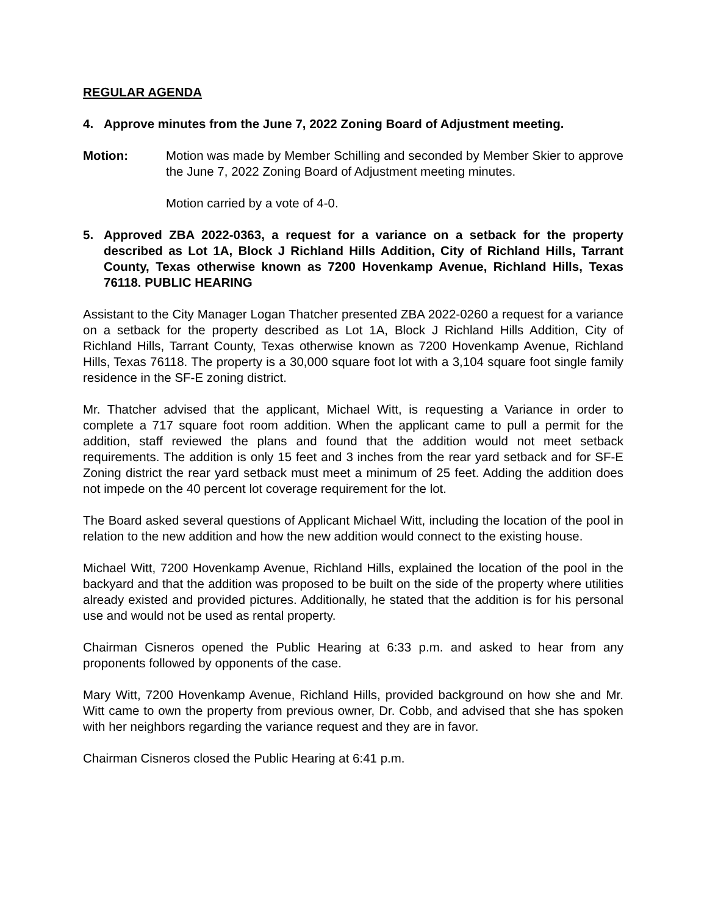REGULAR AGENDA
4. Approve minutes from the June 7, 2022 Zoning Board of Adjustment meeting.
Motion: Motion was made by Member Schilling and seconded by Member Skier to approve the June 7, 2022 Zoning Board of Adjustment meeting minutes.
Motion carried by a vote of 4-0.
5. Approved ZBA 2022-0363, a request for a variance on a setback for the property described as Lot 1A, Block J Richland Hills Addition, City of Richland Hills, Tarrant County, Texas otherwise known as 7200 Hovenkamp Avenue, Richland Hills, Texas 76118. PUBLIC HEARING
Assistant to the City Manager Logan Thatcher presented ZBA 2022-0260 a request for a variance on a setback for the property described as Lot 1A, Block J Richland Hills Addition, City of Richland Hills, Tarrant County, Texas otherwise known as 7200 Hovenkamp Avenue, Richland Hills, Texas 76118. The property is a 30,000 square foot lot with a 3,104 square foot single family residence in the SF-E zoning district.
Mr. Thatcher advised that the applicant, Michael Witt, is requesting a Variance in order to complete a 717 square foot room addition. When the applicant came to pull a permit for the addition, staff reviewed the plans and found that the addition would not meet setback requirements. The addition is only 15 feet and 3 inches from the rear yard setback and for SF-E Zoning district the rear yard setback must meet a minimum of 25 feet. Adding the addition does not impede on the 40 percent lot coverage requirement for the lot.
The Board asked several questions of Applicant Michael Witt, including the location of the pool in relation to the new addition and how the new addition would connect to the existing house.
Michael Witt, 7200 Hovenkamp Avenue, Richland Hills, explained the location of the pool in the backyard and that the addition was proposed to be built on the side of the property where utilities already existed and provided pictures. Additionally, he stated that the addition is for his personal use and would not be used as rental property.
Chairman Cisneros opened the Public Hearing at 6:33 p.m. and asked to hear from any proponents followed by opponents of the case.
Mary Witt, 7200 Hovenkamp Avenue, Richland Hills, provided background on how she and Mr. Witt came to own the property from previous owner, Dr. Cobb, and advised that she has spoken with her neighbors regarding the variance request and they are in favor.
Chairman Cisneros closed the Public Hearing at 6:41 p.m.